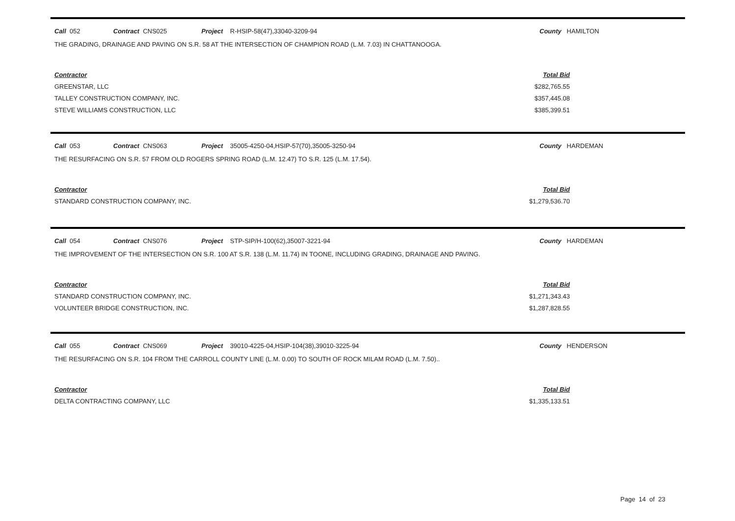Call 052 Contract CNS025 Project R-HSIP-58(47),33040-3209-94 County HAMILTON
THE GRADING, DRAINAGE AND PAVING ON S.R. 58 AT THE INTERSECTION OF CHAMPION ROAD (L.M. 7.03) IN CHATTANOOGA.
| Contractor | Total Bid |
| --- | --- |
| GREENSTAR, LLC | $282,765.55 |
| TALLEY CONSTRUCTION COMPANY, INC. | $357,445.08 |
| STEVE WILLIAMS CONSTRUCTION, LLC | $385,399.51 |
Call 053 Contract CNS063 Project 35005-4250-04,HSIP-57(70),35005-3250-94 County HARDEMAN
THE RESURFACING ON S.R. 57 FROM OLD ROGERS SPRING ROAD (L.M. 12.47) TO S.R. 125 (L.M. 17.54).
| Contractor | Total Bid |
| --- | --- |
| STANDARD CONSTRUCTION COMPANY, INC. | $1,279,536.70 |
Call 054 Contract CNS076 Project STP-SIP/H-100(62),35007-3221-94 County HARDEMAN
THE IMPROVEMENT OF THE INTERSECTION ON S.R. 100 AT S.R. 138 (L.M. 11.74) IN TOONE, INCLUDING GRADING, DRAINAGE AND PAVING.
| Contractor | Total Bid |
| --- | --- |
| STANDARD CONSTRUCTION COMPANY, INC. | $1,271,343.43 |
| VOLUNTEER BRIDGE CONSTRUCTION, INC. | $1,287,828.55 |
Call 055 Contract CNS069 Project 39010-4225-04,HSIP-104(38),39010-3225-94 County HENDERSON
THE RESURFACING ON S.R. 104 FROM THE CARROLL COUNTY LINE (L.M. 0.00) TO SOUTH OF ROCK MILAM ROAD (L.M. 7.50)..
| Contractor | Total Bid |
| --- | --- |
| DELTA CONTRACTING COMPANY, LLC | $1,335,133.51 |
Page 14 of 23